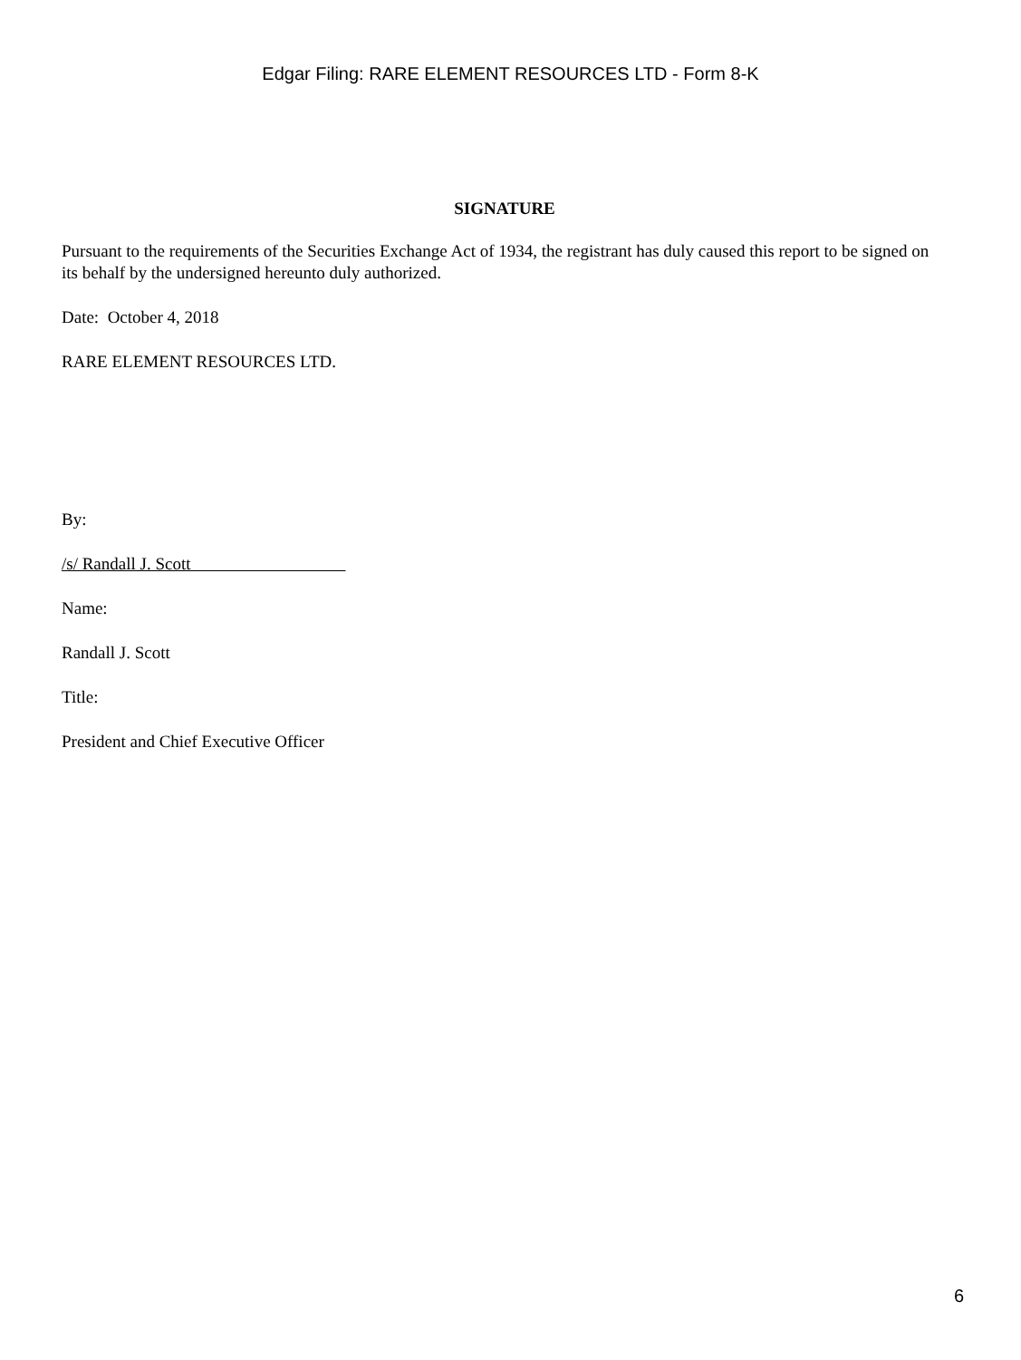Edgar Filing: RARE ELEMENT RESOURCES LTD - Form 8-K
SIGNATURE
Pursuant to the requirements of the Securities Exchange Act of 1934, the registrant has duly caused this report to be signed on its behalf by the undersigned hereunto duly authorized.
Date: October 4, 2018
RARE ELEMENT RESOURCES LTD.
By:
/s/ Randall J. Scott
Name:
Randall J. Scott
Title:
President and Chief Executive Officer
6